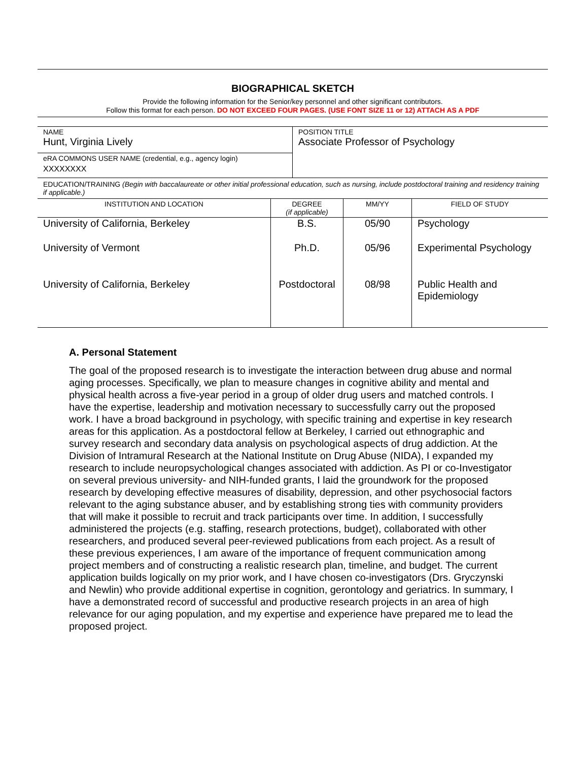BIOGRAPHICAL SKETCH
Provide the following information for the Senior/key personnel and other significant contributors.
Follow this format for each person. DO NOT EXCEED FOUR PAGES. (USE FONT SIZE 11 or 12) ATTACH AS A PDF
| NAME Hunt, Virginia Lively | POSITION TITLE Associate Professor of Psychology |
| eRA COMMONS USER NAME (credential, e.g., agency login) XXXXXXXX | |
EDUCATION/TRAINING (Begin with baccalaureate or other initial professional education, such as nursing, include postdoctoral training and residency training if applicable.)
| INSTITUTION AND LOCATION | DEGREE (if applicable) | MM/YY | FIELD OF STUDY |
| --- | --- | --- | --- |
| University of California, Berkeley | B.S. | 05/90 | Psychology |
| University of Vermont | Ph.D. | 05/96 | Experimental Psychology |
| University of California, Berkeley | Postdoctoral | 08/98 | Public Health and Epidemiology |
A. Personal Statement
The goal of the proposed research is to investigate the interaction between drug abuse and normal aging processes. Specifically, we plan to measure changes in cognitive ability and mental and physical health across a five-year period in a group of older drug users and matched controls. I have the expertise, leadership and motivation necessary to successfully carry out the proposed work. I have a broad background in psychology, with specific training and expertise in key research areas for this application. As a postdoctoral fellow at Berkeley, I carried out ethnographic and survey research and secondary data analysis on psychological aspects of drug addiction. At the Division of Intramural Research at the National Institute on Drug Abuse (NIDA), I expanded my research to include neuropsychological changes associated with addiction. As PI or co-Investigator on several previous university- and NIH-funded grants, I laid the groundwork for the proposed research by developing effective measures of disability, depression, and other psychosocial factors relevant to the aging substance abuser, and by establishing strong ties with community providers that will make it possible to recruit and track participants over time. In addition, I successfully administered the projects (e.g. staffing, research protections, budget), collaborated with other researchers, and produced several peer-reviewed publications from each project. As a result of these previous experiences, I am aware of the importance of frequent communication among project members and of constructing a realistic research plan, timeline, and budget. The current application builds logically on my prior work, and I have chosen co-investigators (Drs. Gryczynski and Newlin) who provide additional expertise in cognition, gerontology and geriatrics. In summary, I have a demonstrated record of successful and productive research projects in an area of high relevance for our aging population, and my expertise and experience have prepared me to lead the proposed project.